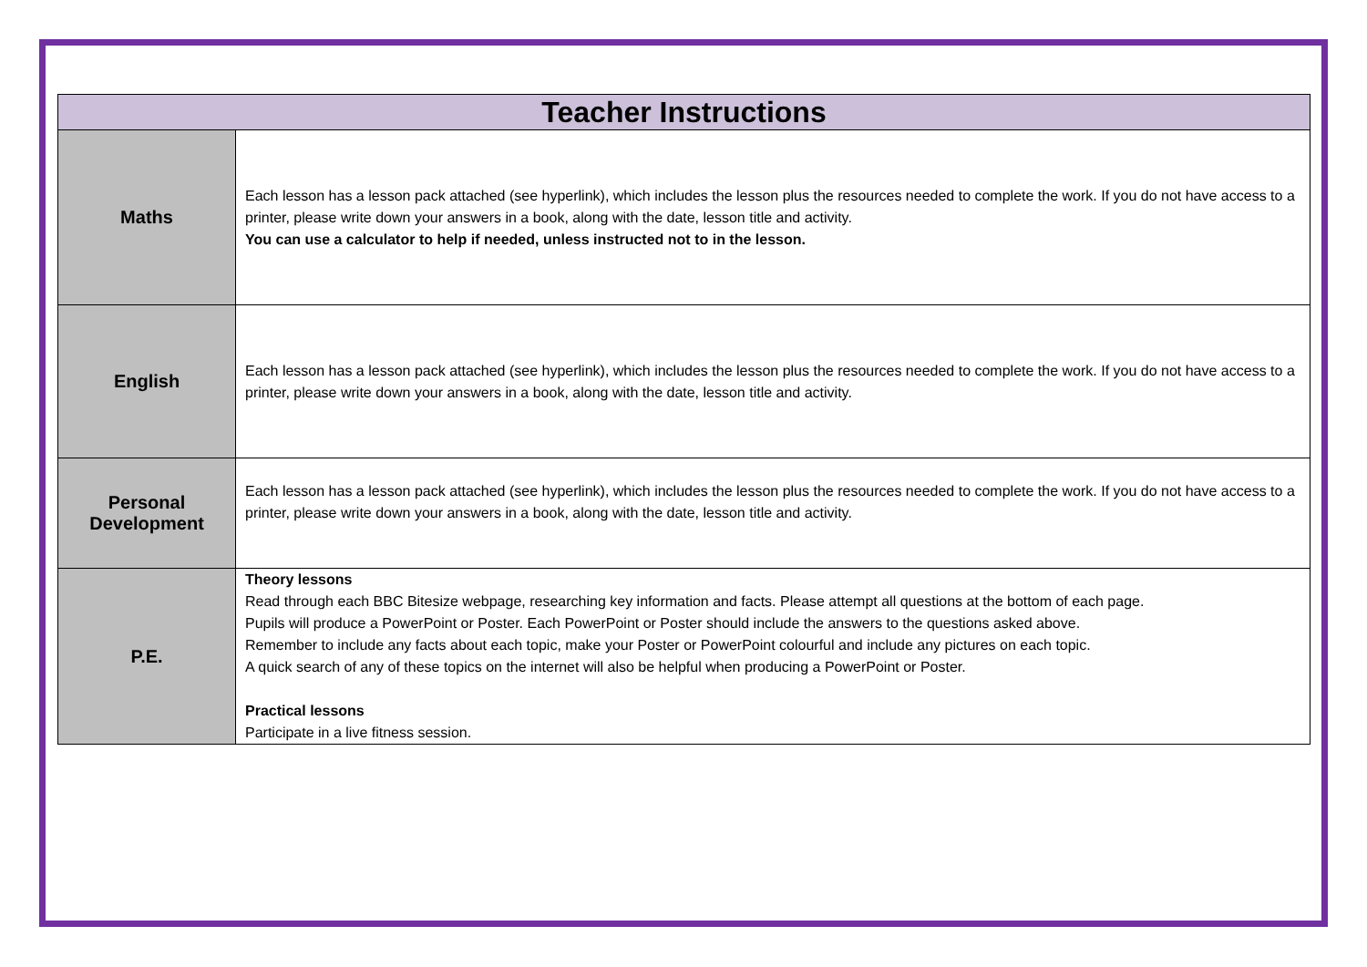| Teacher Instructions | |
| --- | --- |
| Maths | Each lesson has a lesson pack attached (see hyperlink), which includes the lesson plus the resources needed to complete the work. If you do not have access to a printer, please write down your answers in a book, along with the date, lesson title and activity. You can use a calculator to help if needed, unless instructed not to in the lesson. |
| English | Each lesson has a lesson pack attached (see hyperlink), which includes the lesson plus the resources needed to complete the work. If you do not have access to a printer, please write down your answers in a book, along with the date, lesson title and activity. |
| Personal Development | Each lesson has a lesson pack attached (see hyperlink), which includes the lesson plus the resources needed to complete the work. If you do not have access to a printer, please write down your answers in a book, along with the date, lesson title and activity. |
| P.E. | Theory lessons Read through each BBC Bitesize webpage, researching key information and facts. Please attempt all questions at the bottom of each page. Pupils will produce a PowerPoint or Poster. Each PowerPoint or Poster should include the answers to the questions asked above. Remember to include any facts about each topic, make your Poster or PowerPoint colourful and include any pictures on each topic. A quick search of any of these topics on the internet will also be helpful when producing a PowerPoint or Poster. Practical lessons Participate in a live fitness session. |